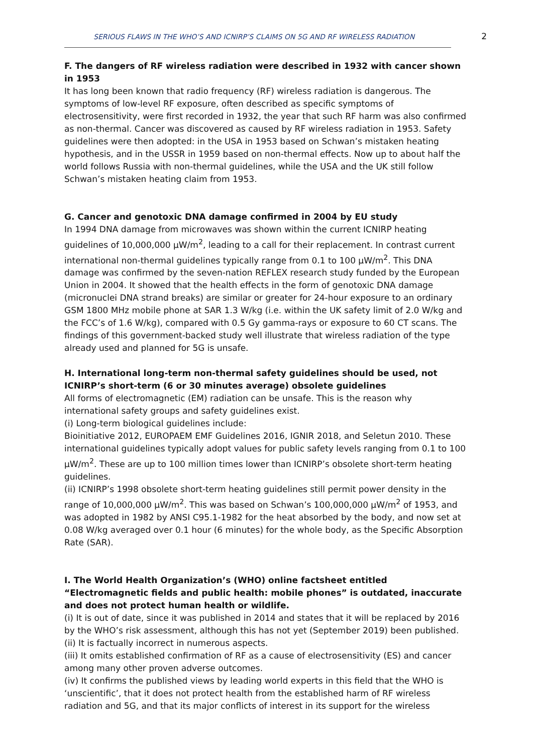SERIOUS FLAWS IN THE WHO’S AND ICNIRP’S CLAIMS ON 5G AND RF WIRELESS RADIATION 2
F. The dangers of RF wireless radiation were described in 1932 with cancer shown in 1953
It has long been known that radio frequency (RF) wireless radiation is dangerous. The symptoms of low-level RF exposure, often described as specific symptoms of electrosensitivity, were first recorded in 1932, the year that such RF harm was also confirmed as non-thermal. Cancer was discovered as caused by RF wireless radiation in 1953. Safety guidelines were then adopted: in the USA in 1953 based on Schwan’s mistaken heating hypothesis, and in the USSR in 1959 based on non-thermal effects. Now up to about half the world follows Russia with non-thermal guidelines, while the USA and the UK still follow Schwan’s mistaken heating claim from 1953.
G. Cancer and genotoxic DNA damage confirmed in 2004 by EU study
In 1994 DNA damage from microwaves was shown within the current ICNIRP heating guidelines of 10,000,000 μW/m<sup>2</sup>, leading to a call for their replacement. In contrast current international non-thermal guidelines typically range from 0.1 to 100 μW/m<sup>2</sup>. This DNA damage was confirmed by the seven-nation REFLEX research study funded by the European Union in 2004. It showed that the health effects in the form of genotoxic DNA damage (micronuclei DNA strand breaks) are similar or greater for 24-hour exposure to an ordinary GSM 1800 MHz mobile phone at SAR 1.3 W/kg (i.e. within the UK safety limit of 2.0 W/kg and the FCC’s of 1.6 W/kg), compared with 0.5 Gy gamma-rays or exposure to 60 CT scans. The findings of this government-backed study well illustrate that wireless radiation of the type already used and planned for 5G is unsafe.
H. International long-term non-thermal safety guidelines should be used, not ICNIRP’s short-term (6 or 30 minutes average) obsolete guidelines
All forms of electromagnetic (EM) radiation can be unsafe. This is the reason why international safety groups and safety guidelines exist.
(i) Long-term biological guidelines include:
Bioinitiative 2012, EUROPAEM EMF Guidelines 2016, IGNIR 2018, and Seletun 2010. These international guidelines typically adopt values for public safety levels ranging from 0.1 to 100 μW/m<sup>2</sup>. These are up to 100 million times lower than ICNIRP’s obsolete short-term heating guidelines.
(ii) ICNIRP’s 1998 obsolete short-term heating guidelines still permit power density in the range of 10,000,000 μW/m<sup>2</sup>. This was based on Schwan’s 100,000,000 μW/m<sup>2</sup> of 1953, and was adopted in 1982 by ANSI C95.1-1982 for the heat absorbed by the body, and now set at 0.08 W/kg averaged over 0.1 hour (6 minutes) for the whole body, as the Specific Absorption Rate (SAR).
I. The World Health Organization’s (WHO) online factsheet entitled “Electromagnetic fields and public health: mobile phones” is outdated, inaccurate and does not protect human health or wildlife.
(i) It is out of date, since it was published in 2014 and states that it will be replaced by 2016 by the WHO’s risk assessment, although this has not yet (September 2019) been published.
(ii) It is factually incorrect in numerous aspects.
(iii) It omits established confirmation of RF as a cause of electrosensitivity (ES) and cancer among many other proven adverse outcomes.
(iv) It confirms the published views by leading world experts in this field that the WHO is ‘unscientific’, that it does not protect health from the established harm of RF wireless radiation and 5G, and that its major conflicts of interest in its support for the wireless